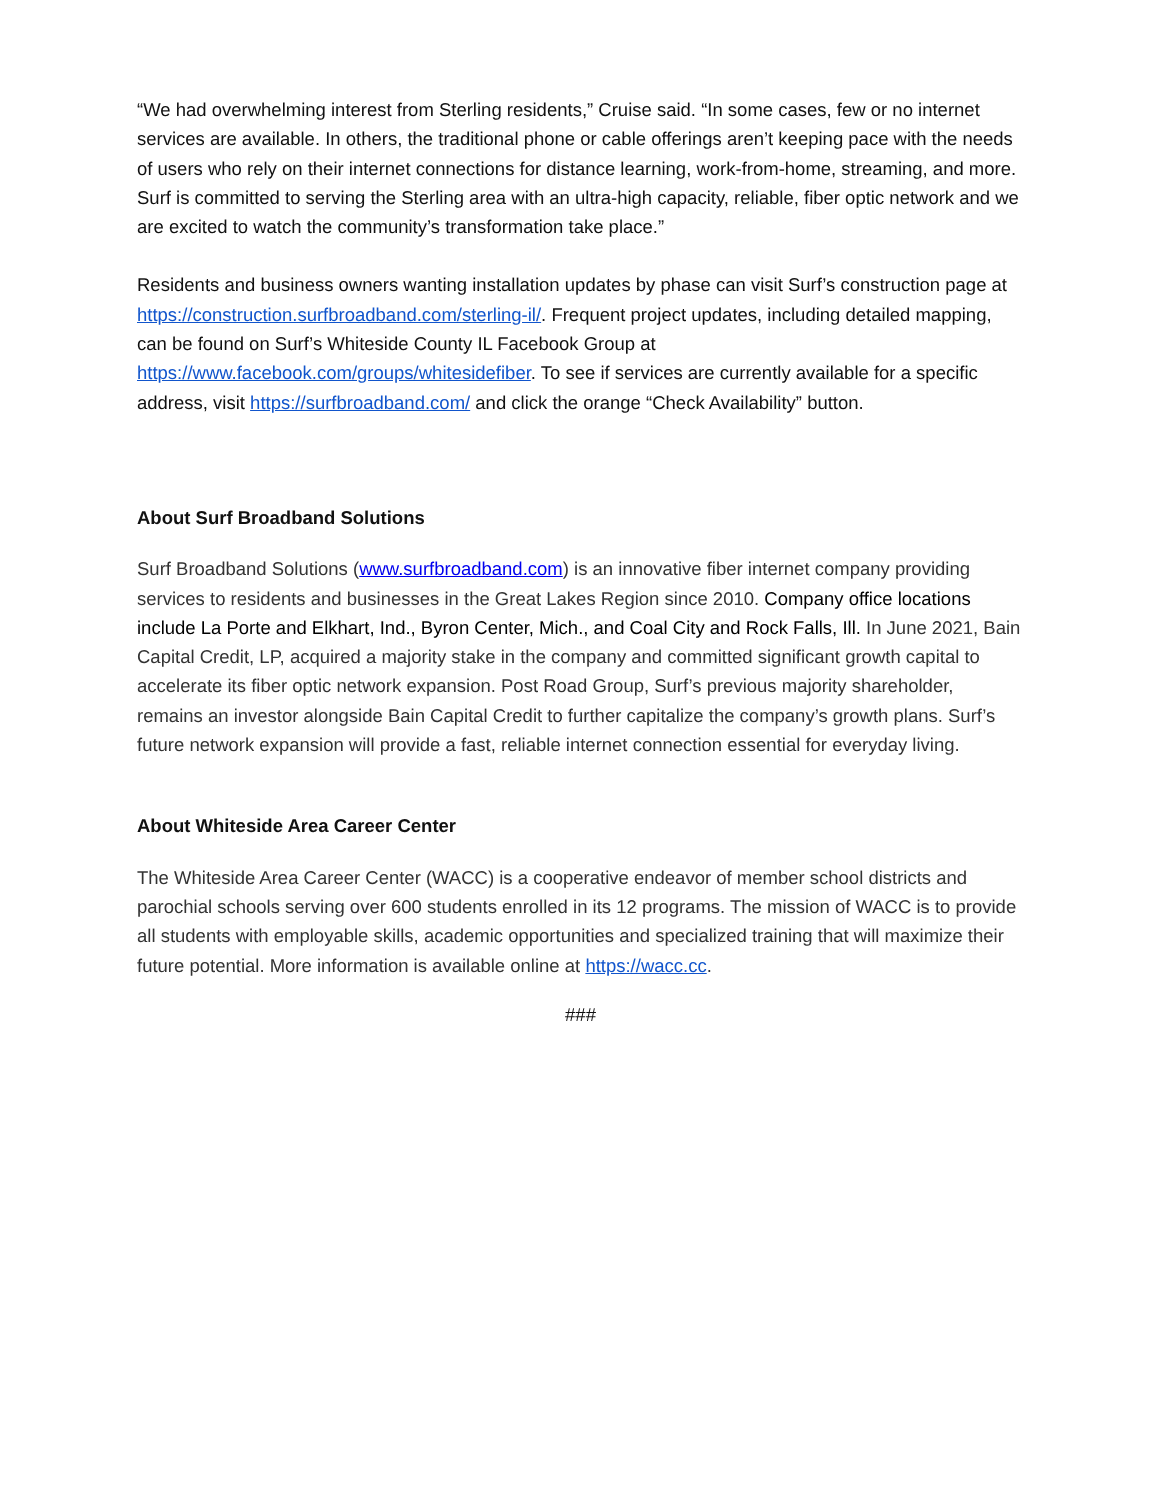“We had overwhelming interest from Sterling residents,” Cruise said. “In some cases, few or no internet services are available. In others, the traditional phone or cable offerings aren’t keeping pace with the needs of users who rely on their internet connections for distance learning, work-from-home, streaming, and more. Surf is committed to serving the Sterling area with an ultra-high capacity, reliable, fiber optic network and we are excited to watch the community’s transformation take place.”
Residents and business owners wanting installation updates by phase can visit Surf’s construction page at https://construction.surfbroadband.com/sterling-il/. Frequent project updates, including detailed mapping, can be found on Surf’s Whiteside County IL Facebook Group at https://www.facebook.com/groups/whitesidefiber. To see if services are currently available for a specific address, visit https://surfbroadband.com/ and click the orange “Check Availability” button.
About Surf Broadband Solutions
Surf Broadband Solutions (www.surfbroadband.com) is an innovative fiber internet company providing services to residents and businesses in the Great Lakes Region since 2010. Company office locations include La Porte and Elkhart, Ind., Byron Center, Mich., and Coal City and Rock Falls, Ill. In June 2021, Bain Capital Credit, LP, acquired a majority stake in the company and committed significant growth capital to accelerate its fiber optic network expansion. Post Road Group, Surf’s previous majority shareholder, remains an investor alongside Bain Capital Credit to further capitalize the company’s growth plans. Surf’s future network expansion will provide a fast, reliable internet connection essential for everyday living.
About Whiteside Area Career Center
The Whiteside Area Career Center (WACC) is a cooperative endeavor of member school districts and parochial schools serving over 600 students enrolled in its 12 programs. The mission of WACC is to provide all students with employable skills, academic opportunities and specialized training that will maximize their future potential. More information is available online at https://wacc.cc.
###